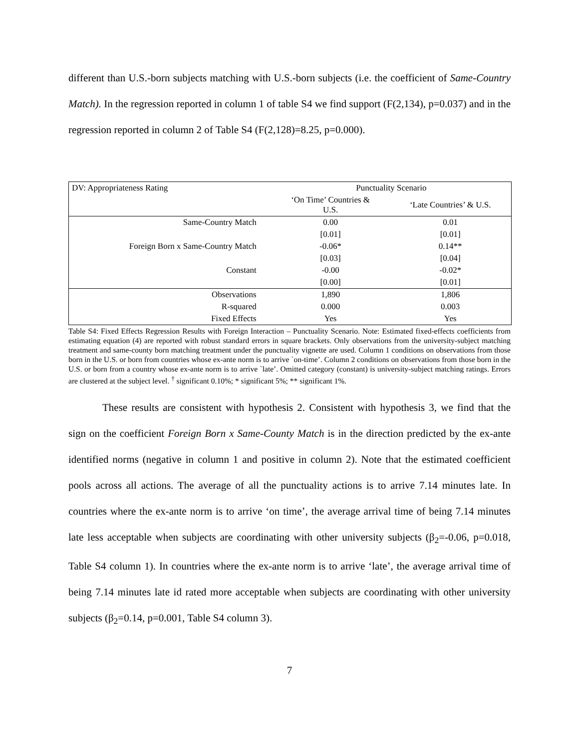different than U.S.-born subjects matching with U.S.-born subjects (i.e. the coefficient of Same-Country Match). In the regression reported in column 1 of table S4 we find support (F(2,134), p=0.037) and in the regression reported in column 2 of Table S4 (F(2,128)=8.25, p=0.000).
| DV: Appropriateness Rating | Punctuality Scenario | |
| --- | --- | --- |
| | ‘On Time’ Countries & U.S. | ‘Late Countries’ & U.S. |
| Same-Country Match | 0.00 | 0.01 |
| | [0.01] | [0.01] |
| Foreign Born x Same-Country Match | -0.06* | 0.14** |
| | [0.03] | [0.04] |
| Constant | -0.00 | -0.02* |
| | [0.00] | [0.01] |
| Observations | 1,890 | 1,806 |
| R-squared | 0.000 | 0.003 |
| Fixed Effects | Yes | Yes |
Table S4: Fixed Effects Regression Results with Foreign Interaction – Punctuality Scenario. Note: Estimated fixed-effects coefficients from estimating equation (4) are reported with robust standard errors in square brackets. Only observations from the university-subject matching treatment and same-county born matching treatment under the punctuality vignette are used. Column 1 conditions on observations from those born in the U.S. or born from countries whose ex-ante norm is to arrive `on-time’. Column 2 conditions on observations from those born in the U.S. or born from a country whose ex-ante norm is to arrive `late’. Omitted category (constant) is university-subject matching ratings. Errors are clustered at the subject level. <sup>†</sup> significant 0.10%; * significant 5%; ** significant 1%.
These results are consistent with hypothesis 2. Consistent with hypothesis 3, we find that the sign on the coefficient Foreign Born x Same-County Match is in the direction predicted by the ex-ante identified norms (negative in column 1 and positive in column 2). Note that the estimated coefficient pools across all actions. The average of all the punctuality actions is to arrive 7.14 minutes late. In countries where the ex-ante norm is to arrive ‘on time’, the average arrival time of being 7.14 minutes late less acceptable when subjects are coordinating with other university subjects (β<sub>2</sub>=-0.06, p=0.018, Table S4 column 1). In countries where the ex-ante norm is to arrive ‘late’, the average arrival time of being 7.14 minutes late id rated more acceptable when subjects are coordinating with other university subjects (β<sub>2</sub>=0.14, p=0.001, Table S4 column 3).
7